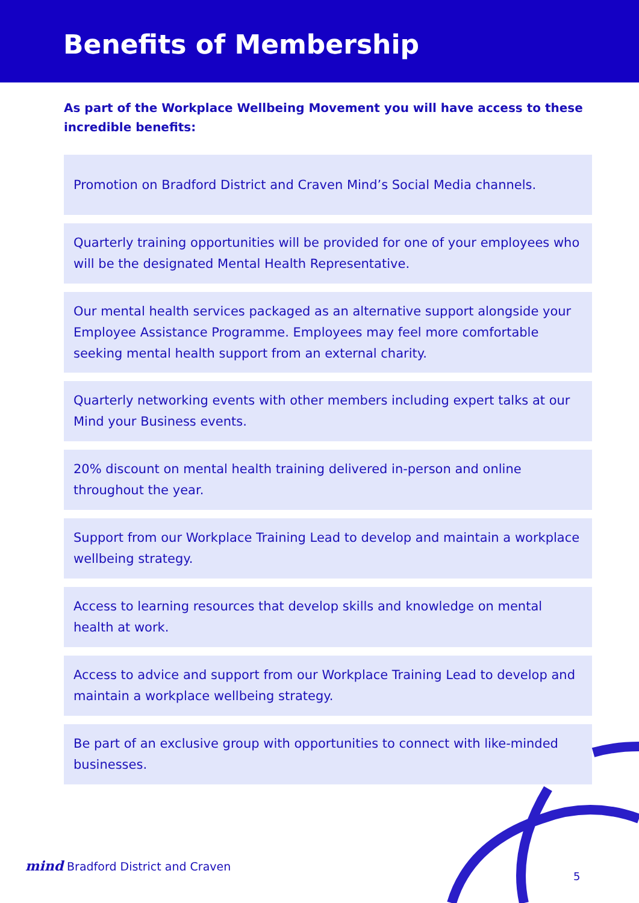Benefits of Membership
As part of the Workplace Wellbeing Movement you will have access to these incredible benefits:
Promotion on Bradford District and Craven Mind’s Social Media channels.
Quarterly training opportunities will be provided for one of your employees who will be the designated Mental Health Representative.
Our mental health services packaged as an alternative support alongside your Employee Assistance Programme. Employees may feel more comfortable seeking mental health support from an external charity.
Quarterly networking events with other members including expert talks at our Mind your Business events.
20% discount on mental health training delivered in-person and online throughout the year.
Support from our Workplace Training Lead to develop and maintain a workplace wellbeing strategy.
Access to learning resources that develop skills and knowledge on mental health at work.
Access to advice and support from our Workplace Training Lead to develop and maintain a workplace wellbeing strategy.
Be part of an exclusive group with opportunities to connect with like-minded businesses.
mind Bradford District and Craven
5